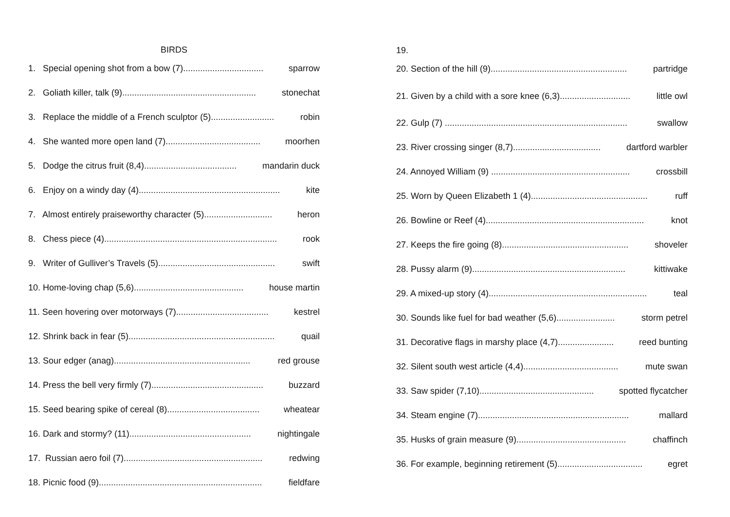BIRDS
1. Special opening shot from a bow (7)................................. sparrow
2. Goliath killer, talk (9)....................................................... stonechat
3. Replace the middle of a French sculptor (5).......................... robin
4. She wanted more open land (7)....................................... moorhen
5. Dodge the citrus fruit (8,4)...................................... mandarin duck
6. Enjoy on a windy day (4).......................................................... kite
7. Almost entirely praiseworthy character (5)............................ heron
8. Chess piece (4)....................................................................... rook
9. Writer of Gulliver’s Travels (5)................................................ swift
10. Home-loving chap (5,6)............................................. house martin
11. Seen hovering over motorways (7)...................................... kestrel
12. Shrink back in fear (5)............................................................ quail
13. Sour edger (anag)........................................................ red grouse
14. Press the bell very firmly (7).............................................. buzzard
15. Seed bearing spike of cereal (8)...................................... wheatear
16. Dark and stormy? (11).................................................. nightingale
17. Russian aero foil (7)......................................................... redwing
18. Picnic food (9)................................................................... fieldfare
19.
20. Section of the hill (9)........................................................ partridge
21. Given by a child with a sore knee (6,3)............................. little owl
22. Gulp (7) ........................................................................... swallow
23. River crossing singer (8,7).................................... dartford warbler
24. Annoyed William (9) ......................................................... crossbill
25. Worn by Queen Elizabeth 1 (4)................................................ ruff
26. Bowline or Reef (4)................................................................. knot
27. Keeps the fire going (8).................................................... shoveler
28. Pussy alarm (9)............................................................... kittiwake
29. A mixed-up story (4)................................................................. teal
30. Sounds like fuel for bad weather (5,6)........................ storm petrel
31. Decorative flags in marshy place (4,7)....................... reed bunting
32. Silent south west article (4,4)....................................... mute swan
33. Saw spider (7,10)............................................... spotted flycatcher
34. Steam engine (7).............................................................. mallard
35. Husks of grain measure (9)............................................. chaffinch
36. For example, beginning retirement (5)................................... egret